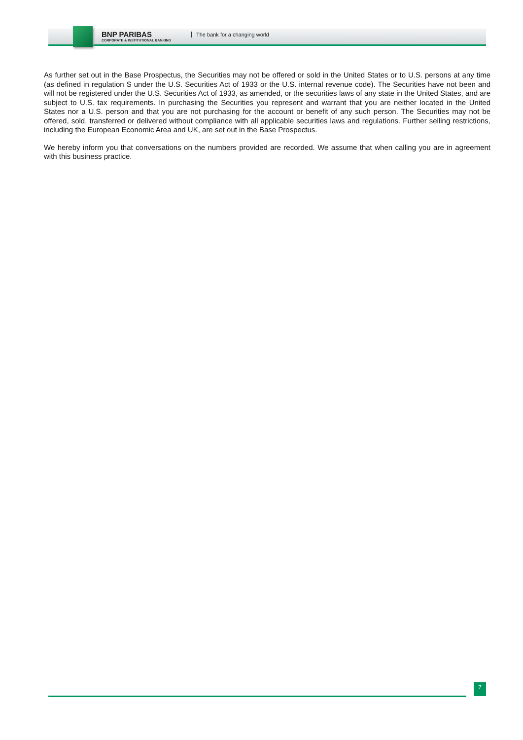BNP PARIBAS
CORPORATE & INSTITUTIONAL BANKING
The bank for a changing world
As further set out in the Base Prospectus, the Securities may not be offered or sold in the United States or to U.S. persons at any time (as defined in regulation S under the U.S. Securities Act of 1933 or the U.S. internal revenue code). The Securities have not been and will not be registered under the U.S. Securities Act of 1933, as amended, or the securities laws of any state in the United States, and are subject to U.S. tax requirements. In purchasing the Securities you represent and warrant that you are neither located in the United States nor a U.S. person and that you are not purchasing for the account or benefit of any such person. The Securities may not be offered, sold, transferred or delivered without compliance with all applicable securities laws and regulations. Further selling restrictions, including the European Economic Area and UK, are set out in the Base Prospectus.
We hereby inform you that conversations on the numbers provided are recorded. We assume that when calling you are in agreement with this business practice.
7